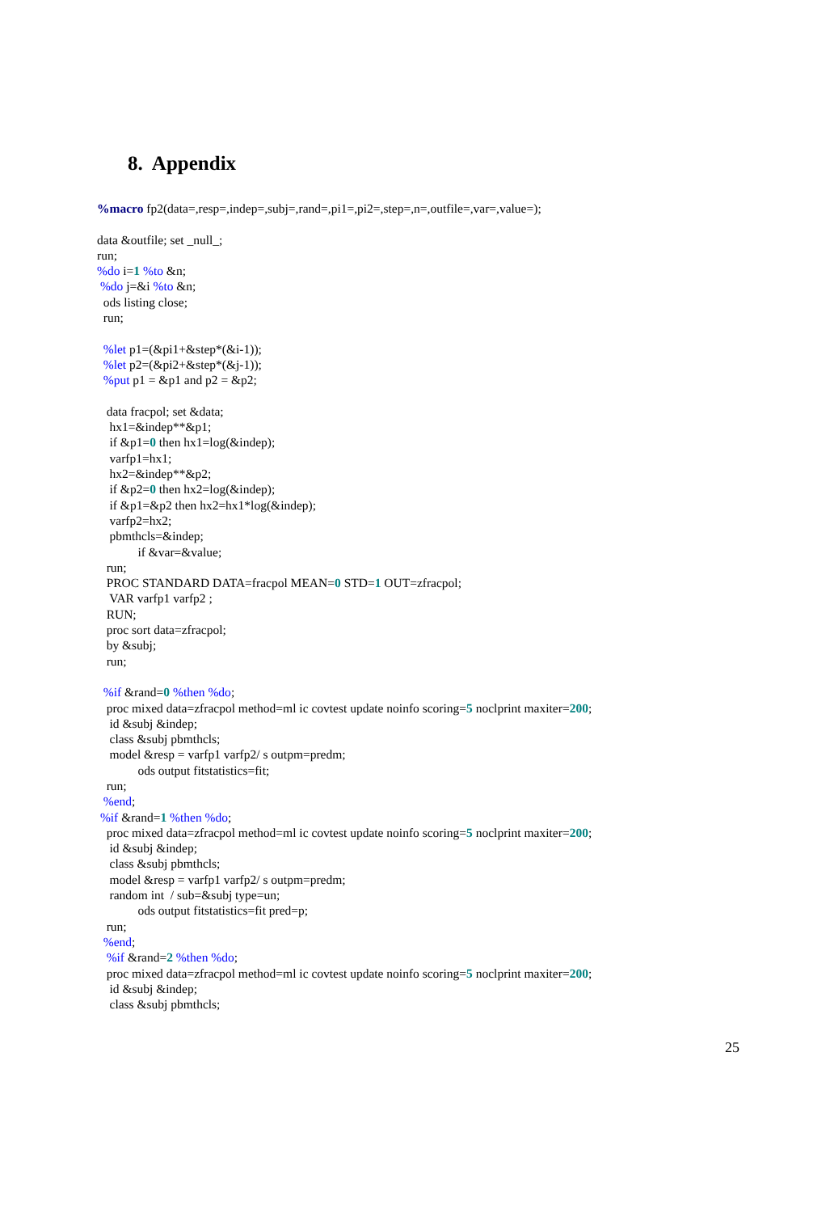8. Appendix
%macro fp2(data=,resp=,indep=,subj=,rand=,pi1=,pi2=,step=,n=,outfile=,var=,value=);

data &outfile; set _null_;
run;
%do i=1 %to &n;
 %do j=&i %to &n;
  ods listing close;
  run;

  %let p1=(&pi1+&step*(&i-1));
  %let p2=(&pi2+&step*(&j-1));
  %put p1 = &p1 and p2 = &p2;

   data fracpol; set &data;
    hx1=&indep**&p1;
    if &p1=0 then hx1=log(&indep);
    varfp1=hx1;
    hx2=&indep**&p2;
    if &p2=0 then hx2=log(&indep);
    if &p1=&p2 then hx2=hx1*log(&indep);
    varfp2=hx2;
    pbmthcls=&indep;
             if &var=&value;
   run;
   PROC STANDARD DATA=fracpol MEAN=0 STD=1 OUT=zfracpol;
    VAR varfp1 varfp2 ;
   RUN;
   proc sort data=zfracpol;
   by &subj;
   run;

  %if &rand=0 %then %do;
   proc mixed data=zfracpol method=ml ic covtest update noinfo scoring=5 noclprint maxiter=200;
    id &subj &indep;
    class &subj pbmthcls;
    model &resp = varfp1 varfp2/ s outpm=predm;
             ods output fitstatistics=fit;
   run;
  %end;
 %if &rand=1 %then %do;
   proc mixed data=zfracpol method=ml ic covtest update noinfo scoring=5 noclprint maxiter=200;
    id &subj &indep;
    class &subj pbmthcls;
    model &resp = varfp1 varfp2/ s outpm=predm;
    random int  / sub=&subj type=un;
             ods output fitstatistics=fit pred=p;
   run;
  %end;
   %if &rand=2 %then %do;
   proc mixed data=zfracpol method=ml ic covtest update noinfo scoring=5 noclprint maxiter=200;
    id &subj &indep;
    class &subj pbmthcls;
25